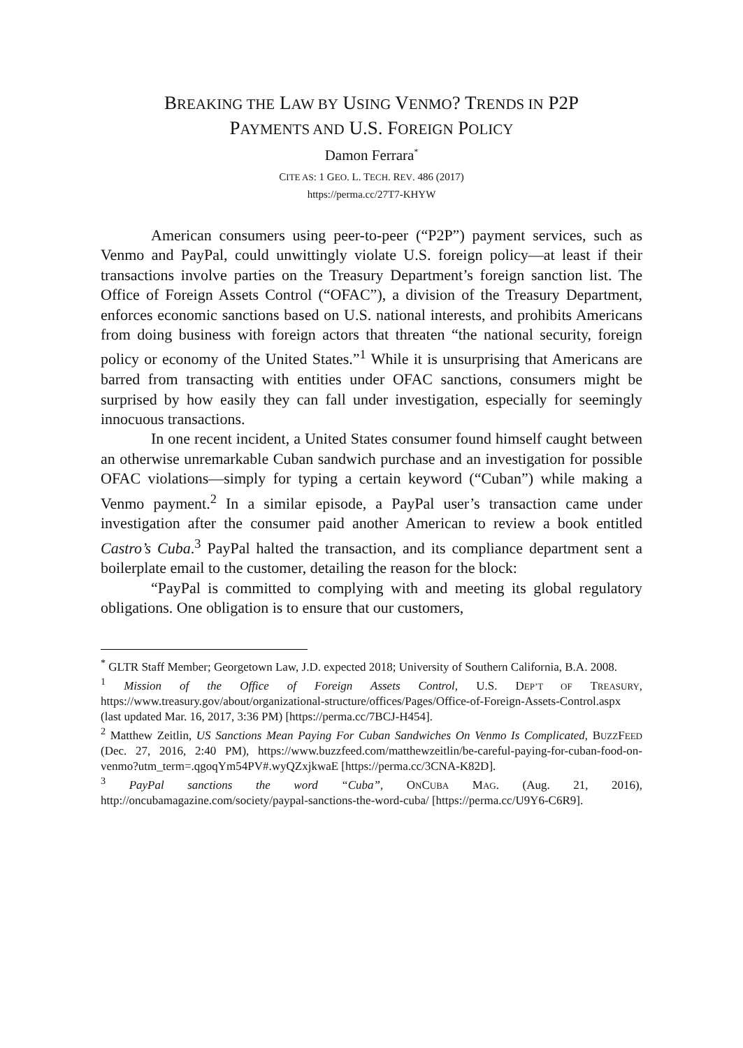BREAKING THE LAW BY USING VENMO? TRENDS IN P2P
PAYMENTS AND U.S. FOREIGN POLICY
Damon Ferrara<sup>*</sup>
CITE AS: 1 GEO. L. TECH. REV. 486 (2017)
https://perma.cc/27T7-KHYW
American consumers using peer-to-peer (“P2P”) payment services, such as Venmo and PayPal, could unwittingly violate U.S. foreign policy—at least if their transactions involve parties on the Treasury Department’s foreign sanction list. The Office of Foreign Assets Control (“OFAC”), a division of the Treasury Department, enforces economic sanctions based on U.S. national interests, and prohibits Americans from doing business with foreign actors that threaten “the national security, foreign policy or economy of the United States.”<sup>1</sup> While it is unsurprising that Americans are barred from transacting with entities under OFAC sanctions, consumers might be surprised by how easily they can fall under investigation, especially for seemingly innocuous transactions.
In one recent incident, a United States consumer found himself caught between an otherwise unremarkable Cuban sandwich purchase and an investigation for possible OFAC violations—simply for typing a certain keyword (“Cuban”) while making a Venmo payment.<sup>2</sup> In a similar episode, a PayPal user’s transaction came under investigation after the consumer paid another American to review a book entitled Castro’s Cuba.<sup>3</sup> PayPal halted the transaction, and its compliance department sent a boilerplate email to the customer, detailing the reason for the block:
“PayPal is committed to complying with and meeting its global regulatory obligations. One obligation is to ensure that our customers,
<sup>*</sup> GLTR Staff Member; Georgetown Law, J.D. expected 2018; University of Southern California, B.A. 2008.
<sup>1</sup> Mission of the Office of Foreign Assets Control, U.S. DEP’T OF TREASURY, https://www.treasury.gov/about/organizational-structure/offices/Pages/Office-of-Foreign-Assets-Control.aspx (last updated Mar. 16, 2017, 3:36 PM) [https://perma.cc/7BCJ-H454].
<sup>2</sup> Matthew Zeitlin, US Sanctions Mean Paying For Cuban Sandwiches On Venmo Is Complicated, BUZZFEED (Dec. 27, 2016, 2:40 PM), https://www.buzzfeed.com/matthewzeitlin/be-careful-paying-for-cuban-food-on-venmo?utm_term=.qgoqYm54PV#.wyQZxjkwaE [https://perma.cc/3CNA-K82D].
<sup>3</sup> PayPal sanctions the word “Cuba”, ONCUBA MAG. (Aug. 21, 2016), http://oncubamagazine.com/society/paypal-sanctions-the-word-cuba/ [https://perma.cc/U9Y6-C6R9].